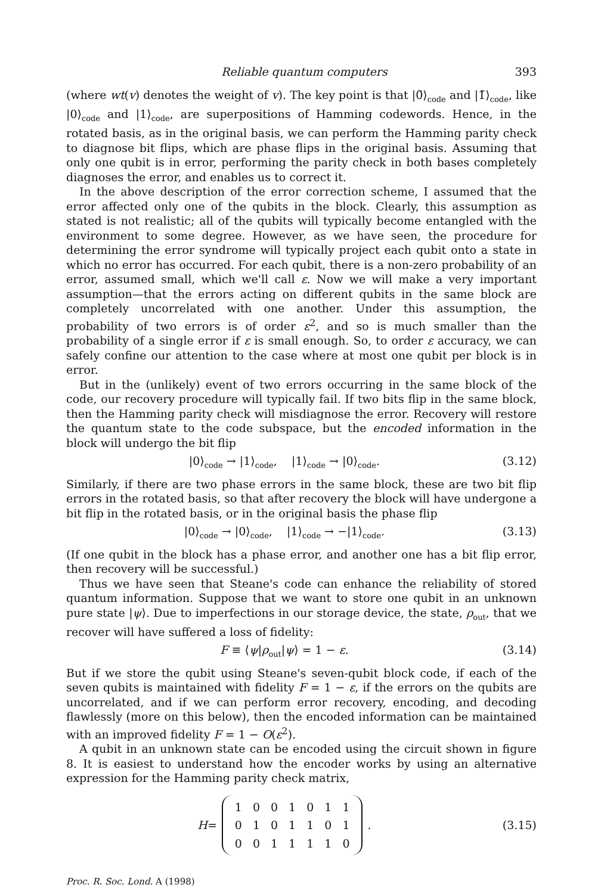Reliable quantum computers 393
(where wt(v) denotes the weight of v). The key point is that |0̃⟩<sub>code</sub> and |1̃⟩<sub>code</sub>, like |0⟩<sub>code</sub> and |1⟩<sub>code</sub>, are superpositions of Hamming codewords. Hence, in the rotated basis, as in the original basis, we can perform the Hamming parity check to diagnose bit flips, which are phase flips in the original basis. Assuming that only one qubit is in error, performing the parity check in both bases completely diagnoses the error, and enables us to correct it.
In the above description of the error correction scheme, I assumed that the error affected only one of the qubits in the block. Clearly, this assumption as stated is not realistic; all of the qubits will typically become entangled with the environment to some degree. However, as we have seen, the procedure for determining the error syndrome will typically project each qubit onto a state in which no error has occurred. For each qubit, there is a non-zero probability of an error, assumed small, which we'll call ε. Now we will make a very important assumption—that the errors acting on different qubits in the same block are completely uncorrelated with one another. Under this assumption, the probability of two errors is of order ε<sup>2</sup>, and so is much smaller than the probability of a single error if ε is small enough. So, to order ε accuracy, we can safely confine our attention to the case where at most one qubit per block is in error.
But in the (unlikely) event of two errors occurring in the same block of the code, our recovery procedure will typically fail. If two bits flip in the same block, then the Hamming parity check will misdiagnose the error. Recovery will restore the quantum state to the code subspace, but the encoded information in the block will undergo the bit flip
|0⟩<sub>code</sub> → |1⟩<sub>code</sub>, |1⟩<sub>code</sub> → |0⟩<sub>code</sub>. (3.12)
Similarly, if there are two phase errors in the same block, these are two bit flip errors in the rotated basis, so that after recovery the block will have undergone a bit flip in the rotated basis, or in the original basis the phase flip
|0⟩<sub>code</sub> → |0⟩<sub>code</sub>, |1⟩<sub>code</sub> → −|1⟩<sub>code</sub>. (3.13)
(If one qubit in the block has a phase error, and another one has a bit flip error, then recovery will be successful.)
Thus we have seen that Steane's code can enhance the reliability of stored quantum information. Suppose that we want to store one qubit in an unknown pure state |ψ⟩. Due to imperfections in our storage device, the state, ρ<sub>out</sub>, that we recover will have suffered a loss of fidelity:
F ≡ ⟨ψ|ρ<sub>out</sub>|ψ⟩ = 1 − ε. (3.14)
But if we store the qubit using Steane's seven-qubit block code, if each of the seven qubits is maintained with fidelity F = 1 − ε, if the errors on the qubits are uncorrelated, and if we can perform error recovery, encoding, and decoding flawlessly (more on this below), then the encoded information can be maintained with an improved fidelity F = 1 − O(ε<sup>2</sup>).
A qubit in an unknown state can be encoded using the circuit shown in figure 8. It is easiest to understand how the encoder works by using an alternative expression for the Hamming parity check matrix,
H =
| 1 | 0 | 0 | 1 | 0 | 1 | 1 |
| 0 | 1 | 0 | 1 | 1 | 0 | 1 |
| 0 | 0 | 1 | 1 | 1 | 1 | 0 |
. (3.15)
Proc. R. Soc. Lond. A (1998)